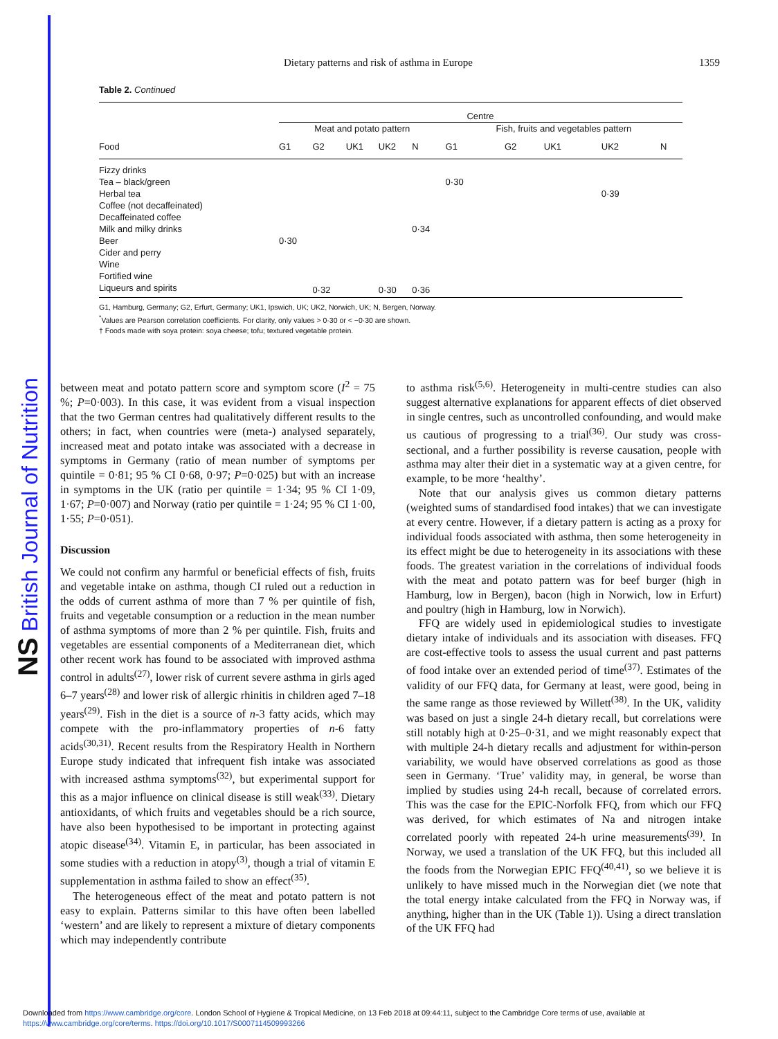NS British Journal of Nutrition
Dietary patterns and risk of asthma in Europe 1359
Table 2. Continued
| | Centre | | | | | | | | | | |
| --- | --- | --- | --- | --- | --- | --- | --- | --- | --- | --- | --- |
| | Meat and potato pattern | | | | | Fish, fruits and vegetables pattern | | | | | |
| Food | G1 | G2 | UK1 | UK2 | N | G1 | G2 | UK1 | UK2 | N | |
| Fizzy drinks | | | | | | | | | | | |
| Tea – black/green | | | | | | 0·30 | | | | | |
| Herbal tea | | | | | | | | | 0·39 | | |
| Coffee (not decaffeinated) | | | | | | | | | | | |
| Decaffeinated coffee | | | | | | | | | | | |
| Milk and milky drinks | | | | | 0·34 | | | | | | |
| Beer | 0·30 | | | | | | | | | | |
| Cider and perry | | | | | | | | | | | |
| Wine | | | | | | | | | | | |
| Fortified wine | | | | | | | | | | | |
| Liqueurs and spirits | | 0·32 | | 0·30 | 0·36 | | | | | | |
G1, Hamburg, Germany; G2, Erfurt, Germany; UK1, Ipswich, UK; UK2, Norwich, UK; N, Bergen, Norway.
<sup>*</sup> Values are Pearson correlation coefficients. For clarity, only values > 0·30 or < −0·30 are shown.
† Foods made with soya protein: soya cheese; tofu; textured vegetable protein.
between meat and potato pattern score and symptom score (I<sup>2</sup> = 75 %; P=0·003). In this case, it was evident from a visual inspection that the two German centres had qualitatively different results to the others; in fact, when countries were (meta-) analysed separately, increased meat and potato intake was associated with a decrease in symptoms in Germany (ratio of mean number of symptoms per quintile = 0·81; 95 % CI 0·68, 0·97; P=0·025) but with an increase in symptoms in the UK (ratio per quintile = 1·34; 95 % CI 1·09, 1·67; P=0·007) and Norway (ratio per quintile = 1·24; 95 % CI 1·00, 1·55; P=0·051).
Discussion
We could not confirm any harmful or beneficial effects of fish, fruits and vegetable intake on asthma, though CI ruled out a reduction in the odds of current asthma of more than 7 % per quintile of fish, fruits and vegetable consumption or a reduction in the mean number of asthma symptoms of more than 2 % per quintile. Fish, fruits and vegetables are essential components of a Mediterranean diet, which other recent work has found to be associated with improved asthma control in adults<sup>(27)</sup>, lower risk of current severe asthma in girls aged 6–7 years<sup>(28)</sup> and lower risk of allergic rhinitis in children aged 7–18 years<sup>(29)</sup>. Fish in the diet is a source of n-3 fatty acids, which may compete with the pro-inflammatory properties of n-6 fatty acids<sup>(30,31)</sup>. Recent results from the Respiratory Health in Northern Europe study indicated that infrequent fish intake was associated with increased asthma symptoms<sup>(32)</sup>, but experimental support for this as a major influence on clinical disease is still weak<sup>(33)</sup>. Dietary antioxidants, of which fruits and vegetables should be a rich source, have also been hypothesised to be important in protecting against atopic disease<sup>(34)</sup>. Vitamin E, in particular, has been associated in some studies with a reduction in atopy<sup>(3)</sup>, though a trial of vitamin E supplementation in asthma failed to show an effect<sup>(35)</sup>.
The heterogeneous effect of the meat and potato pattern is not easy to explain. Patterns similar to this have often been labelled ‘western’ and are likely to represent a mixture of dietary components which may independently contribute
to asthma risk<sup>(5,6)</sup>. Heterogeneity in multi-centre studies can also suggest alternative explanations for apparent effects of diet observed in single centres, such as uncontrolled confounding, and would make us cautious of progressing to a trial<sup>(36)</sup>. Our study was cross-sectional, and a further possibility is reverse causation, people with asthma may alter their diet in a systematic way at a given centre, for example, to be more ‘healthy’.
Note that our analysis gives us common dietary patterns (weighted sums of standardised food intakes) that we can investigate at every centre. However, if a dietary pattern is acting as a proxy for individual foods associated with asthma, then some heterogeneity in its effect might be due to heterogeneity in its associations with these foods. The greatest variation in the correlations of individual foods with the meat and potato pattern was for beef burger (high in Hamburg, low in Bergen), bacon (high in Norwich, low in Erfurt) and poultry (high in Hamburg, low in Norwich).
FFQ are widely used in epidemiological studies to investigate dietary intake of individuals and its association with diseases. FFQ are cost-effective tools to assess the usual current and past patterns of food intake over an extended period of time<sup>(37)</sup>. Estimates of the validity of our FFQ data, for Germany at least, were good, being in the same range as those reviewed by Willett<sup>(38)</sup>. In the UK, validity was based on just a single 24-h dietary recall, but correlations were still notably high at 0·25–0·31, and we might reasonably expect that with multiple 24-h dietary recalls and adjustment for within-person variability, we would have observed correlations as good as those seen in Germany. ‘True’ validity may, in general, be worse than implied by studies using 24-h recall, because of correlated errors. This was the case for the EPIC-Norfolk FFQ, from which our FFQ was derived, for which estimates of Na and nitrogen intake correlated poorly with repeated 24-h urine measurements<sup>(39)</sup>. In Norway, we used a translation of the UK FFQ, but this included all the foods from the Norwegian EPIC FFQ<sup>(40,41)</sup>, so we believe it is unlikely to have missed much in the Norwegian diet (we note that the total energy intake calculated from the FFQ in Norway was, if anything, higher than in the UK (Table 1)). Using a direct translation of the UK FFQ had
Downloaded from https://www.cambridge.org/core. London School of Hygiene & Tropical Medicine, on 13 Feb 2018 at 09:44:11, subject to the Cambridge Core terms of use, available at
https://www.cambridge.org/core/terms. https://doi.org/10.1017/S0007114509993266